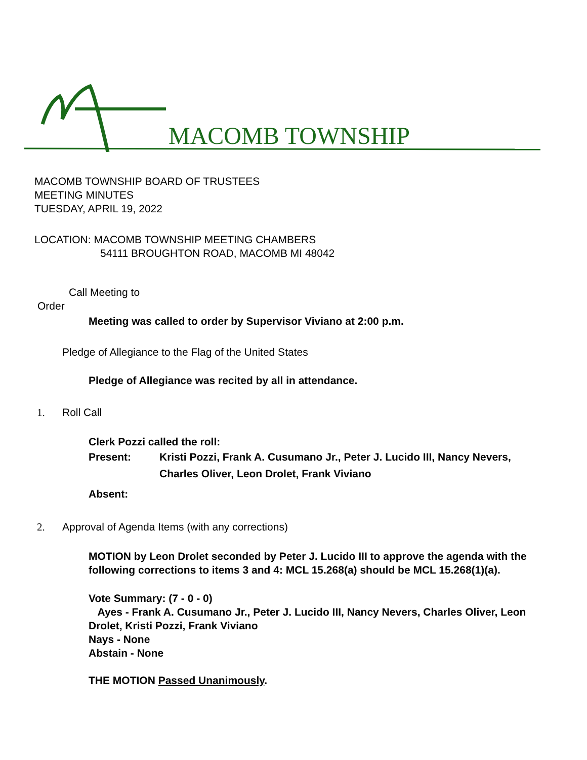MACOMB TOWNSHIP
MACOMB TOWNSHIP BOARD OF TRUSTEES
MEETING MINUTES
TUESDAY, APRIL 19, 2022
LOCATION: MACOMB TOWNSHIP MEETING CHAMBERS
54111 BROUGHTON ROAD, MACOMB MI 48042
Call Meeting to
Order
Meeting was called to order by Supervisor Viviano at 2:00 p.m.
Pledge of Allegiance to the Flag of the United States
Pledge of Allegiance was recited by all in attendance.
1. Roll Call
Clerk Pozzi called the roll:
Present: Kristi Pozzi, Frank A. Cusumano Jr., Peter J. Lucido III, Nancy Nevers, Charles Oliver, Leon Drolet, Frank Viviano
Absent:
2. Approval of Agenda Items (with any corrections)
MOTION by Leon Drolet seconded by Peter J. Lucido III to approve the agenda with the following corrections to items 3 and 4: MCL 15.268(a) should be MCL 15.268(1)(a).
Vote Summary: (7 - 0 - 0)
Ayes - Frank A. Cusumano Jr., Peter J. Lucido III, Nancy Nevers, Charles Oliver, Leon Drolet, Kristi Pozzi, Frank Viviano
Nays - None
Abstain - None
THE MOTION Passed Unanimously.